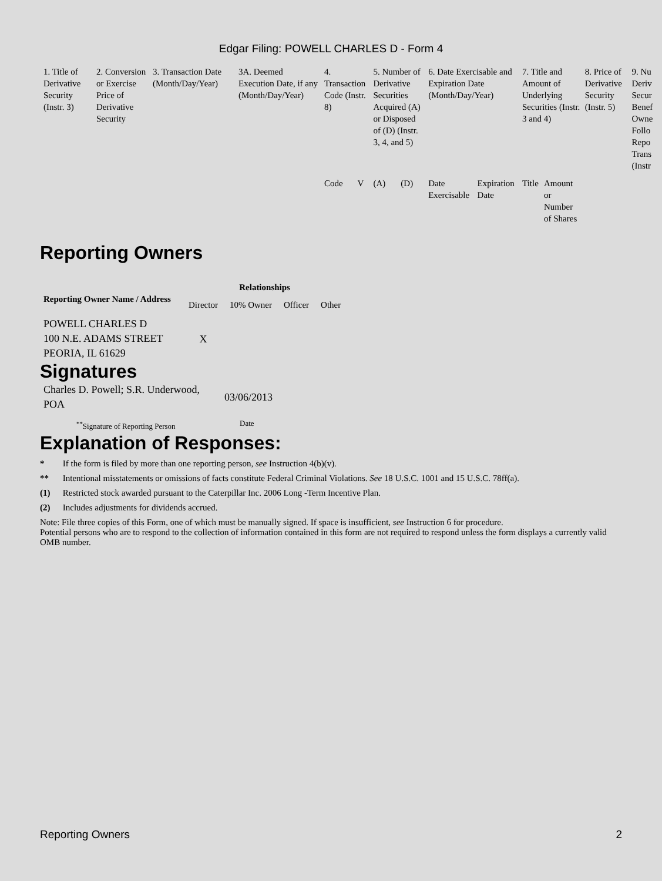Edgar Filing: POWELL CHARLES D - Form 4
| 1. Title of Derivative Security (Instr. 3) | 2. Conversion or Exercise Price of Derivative Security | 3. Transaction Date (Month/Day/Year) | 3A. Deemed Execution Date, if any (Month/Day/Year) | 4. Transaction Code (Instr. 8) | | 5. Number of Derivative Securities Acquired (A) or Disposed of (D) (Instr. 3, 4, and 5) | | 6. Date Exercisable and Expiration Date (Month/Day/Year) | | 7. Title and Amount of Underlying Securities (Instr. 3 and 4) | | 8. Price of Derivative Security (Instr. 5) | 9. Nu Deriv Secur Benef Owne Follo Repo Trans (Instr |
| --- | --- | --- | --- | --- | --- | --- | --- | --- | --- | --- | --- | --- | --- |
| | | | | Code | V | (A) | (D) | Date Exercisable | Expiration Date | Title | Amount or Number of Shares | | |
Reporting Owners
| Reporting Owner Name / Address | Relationships | | | |
| --- | --- | --- | --- | --- |
| | Director | 10% Owner | Officer | Other |
| POWELL CHARLES D 100 N.E. ADAMS STREET PEORIA, IL 61629 | X | | | |
Signatures
| Charles D. Powell; S.R. Underwood, POA | 03/06/2013 |
| <sup>**</sup> Signature of Reporting Person | Date |
Explanation of Responses:
* If the form is filed by more than one reporting person, see Instruction 4(b)(v).
** Intentional misstatements or omissions of facts constitute Federal Criminal Violations. See 18 U.S.C. 1001 and 15 U.S.C. 78ff(a).
(1) Restricted stock awarded pursuant to the Caterpillar Inc. 2006 Long -Term Incentive Plan.
(2) Includes adjustments for dividends accrued.
Note: File three copies of this Form, one of which must be manually signed. If space is insufficient, see Instruction 6 for procedure.
Potential persons who are to respond to the collection of information contained in this form are not required to respond unless the form displays a currently valid OMB number.
Reporting Owners 2